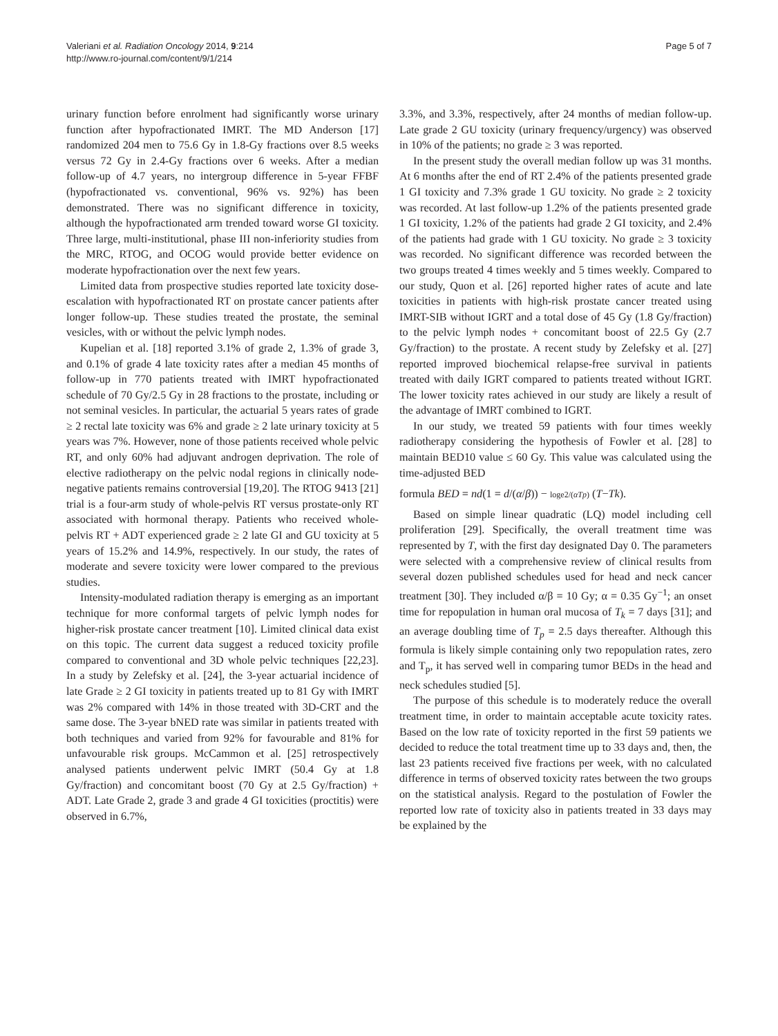Valeriani et al. Radiation Oncology 2014, 9:214
http://www.ro-journal.com/content/9/1/214
Page 5 of 7
urinary function before enrolment had significantly worse urinary function after hypofractionated IMRT. The MD Anderson [17] randomized 204 men to 75.6 Gy in 1.8-Gy fractions over 8.5 weeks versus 72 Gy in 2.4-Gy fractions over 6 weeks. After a median follow-up of 4.7 years, no intergroup difference in 5-year FFBF (hypofractionated vs. conventional, 96% vs. 92%) has been demonstrated. There was no significant difference in toxicity, although the hypofractionated arm trended toward worse GI toxicity. Three large, multi-institutional, phase III non-inferiority studies from the MRC, RTOG, and OCOG would provide better evidence on moderate hypofractionation over the next few years.
Limited data from prospective studies reported late toxicity dose-escalation with hypofractionated RT on prostate cancer patients after longer follow-up. These studies treated the prostate, the seminal vesicles, with or without the pelvic lymph nodes.
Kupelian et al. [18] reported 3.1% of grade 2, 1.3% of grade 3, and 0.1% of grade 4 late toxicity rates after a median 45 months of follow-up in 770 patients treated with IMRT hypofractionated schedule of 70 Gy/2.5 Gy in 28 fractions to the prostate, including or not seminal vesicles. In particular, the actuarial 5 years rates of grade ≥ 2 rectal late toxicity was 6% and grade ≥ 2 late urinary toxicity at 5 years was 7%. However, none of those patients received whole pelvic RT, and only 60% had adjuvant androgen deprivation. The role of elective radiotherapy on the pelvic nodal regions in clinically node-negative patients remains controversial [19,20]. The RTOG 9413 [21] trial is a four-arm study of whole-pelvis RT versus prostate-only RT associated with hormonal therapy. Patients who received whole-pelvis RT + ADT experienced grade ≥ 2 late GI and GU toxicity at 5 years of 15.2% and 14.9%, respectively. In our study, the rates of moderate and severe toxicity were lower compared to the previous studies.
Intensity-modulated radiation therapy is emerging as an important technique for more conformal targets of pelvic lymph nodes for higher-risk prostate cancer treatment [10]. Limited clinical data exist on this topic. The current data suggest a reduced toxicity profile compared to conventional and 3D whole pelvic techniques [22,23]. In a study by Zelefsky et al. [24], the 3-year actuarial incidence of late Grade ≥ 2 GI toxicity in patients treated up to 81 Gy with IMRT was 2% compared with 14% in those treated with 3D-CRT and the same dose. The 3-year bNED rate was similar in patients treated with both techniques and varied from 92% for favourable and 81% for unfavourable risk groups. McCammon et al. [25] retrospectively analysed patients underwent pelvic IMRT (50.4 Gy at 1.8 Gy/fraction) and concomitant boost (70 Gy at 2.5 Gy/fraction) + ADT. Late Grade 2, grade 3 and grade 4 GI toxicities (proctitis) were observed in 6.7%,
3.3%, and 3.3%, respectively, after 24 months of median follow-up. Late grade 2 GU toxicity (urinary frequency/urgency) was observed in 10% of the patients; no grade ≥ 3 was reported.
In the present study the overall median follow up was 31 months. At 6 months after the end of RT 2.4% of the patients presented grade 1 GI toxicity and 7.3% grade 1 GU toxicity. No grade ≥ 2 toxicity was recorded. At last follow-up 1.2% of the patients presented grade 1 GI toxicity, 1.2% of the patients had grade 2 GI toxicity, and 2.4% of the patients had grade with 1 GU toxicity. No grade ≥ 3 toxicity was recorded. No significant difference was recorded between the two groups treated 4 times weekly and 5 times weekly. Compared to our study, Quon et al. [26] reported higher rates of acute and late toxicities in patients with high-risk prostate cancer treated using IMRT-SIB without IGRT and a total dose of 45 Gy (1.8 Gy/fraction) to the pelvic lymph nodes + concomitant boost of 22.5 Gy (2.7 Gy/fraction) to the prostate. A recent study by Zelefsky et al. [27] reported improved biochemical relapse-free survival in patients treated with daily IGRT compared to patients treated without IGRT. The lower toxicity rates achieved in our study are likely a result of the advantage of IMRT combined to IGRT.
In our study, we treated 59 patients with four times weekly radiotherapy considering the hypothesis of Fowler et al. [28] to maintain BED10 value ≤ 60 Gy. This value was calculated using the time-adjusted BED
formula BED = nd(1 = d/(α/β)) − loge2/(αTp) (T−Tk).
Based on simple linear quadratic (LQ) model including cell proliferation [29]. Specifically, the overall treatment time was represented by T, with the first day designated Day 0. The parameters were selected with a comprehensive review of clinical results from several dozen published schedules used for head and neck cancer treatment [30]. They included α/β = 10 Gy; α = 0.35 Gy<sup>−1</sup>; an onset time for repopulation in human oral mucosa of T<sub>k</sub> = 7 days [31]; and an average doubling time of T<sub>p</sub> = 2.5 days thereafter. Although this formula is likely simple containing only two repopulation rates, zero and T<sub>p</sub>, it has served well in comparing tumor BEDs in the head and neck schedules studied [5].
The purpose of this schedule is to moderately reduce the overall treatment time, in order to maintain acceptable acute toxicity rates. Based on the low rate of toxicity reported in the first 59 patients we decided to reduce the total treatment time up to 33 days and, then, the last 23 patients received five fractions per week, with no calculated difference in terms of observed toxicity rates between the two groups on the statistical analysis. Regard to the postulation of Fowler the reported low rate of toxicity also in patients treated in 33 days may be explained by the